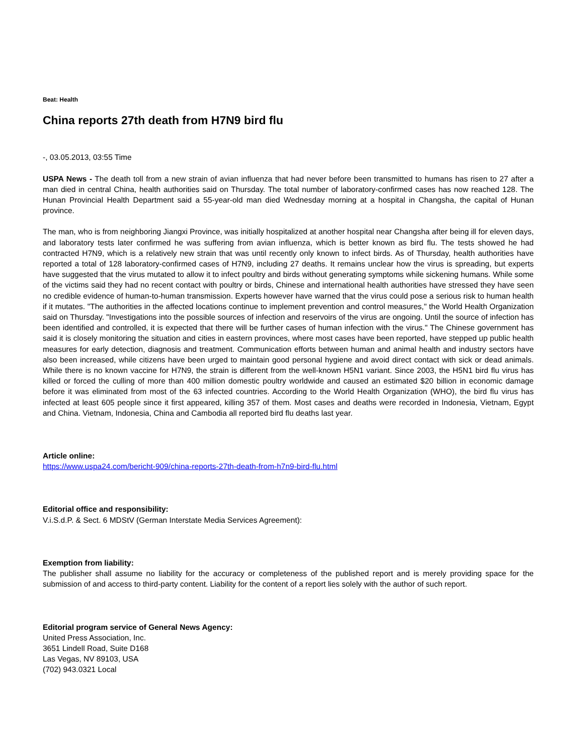Beat: Health
China reports 27th death from H7N9 bird flu
-, 03.05.2013, 03:55 Time
USPA News - The death toll from a new strain of avian influenza that had never before been transmitted to humans has risen to 27 after a man died in central China, health authorities said on Thursday. The total number of laboratory-confirmed cases has now reached 128. The Hunan Provincial Health Department said a 55-year-old man died Wednesday morning at a hospital in Changsha, the capital of Hunan province.
The man, who is from neighboring Jiangxi Province, was initially hospitalized at another hospital near Changsha after being ill for eleven days, and laboratory tests later confirmed he was suffering from avian influenza, which is better known as bird flu. The tests showed he had contracted H7N9, which is a relatively new strain that was until recently only known to infect birds. As of Thursday, health authorities have reported a total of 128 laboratory-confirmed cases of H7N9, including 27 deaths. It remains unclear how the virus is spreading, but experts have suggested that the virus mutated to allow it to infect poultry and birds without generating symptoms while sickening humans. While some of the victims said they had no recent contact with poultry or birds, Chinese and international health authorities have stressed they have seen no credible evidence of human-to-human transmission. Experts however have warned that the virus could pose a serious risk to human health if it mutates. "The authorities in the affected locations continue to implement prevention and control measures," the World Health Organization said on Thursday. "Investigations into the possible sources of infection and reservoirs of the virus are ongoing. Until the source of infection has been identified and controlled, it is expected that there will be further cases of human infection with the virus." The Chinese government has said it is closely monitoring the situation and cities in eastern provinces, where most cases have been reported, have stepped up public health measures for early detection, diagnosis and treatment. Communication efforts between human and animal health and industry sectors have also been increased, while citizens have been urged to maintain good personal hygiene and avoid direct contact with sick or dead animals. While there is no known vaccine for H7N9, the strain is different from the well-known H5N1 variant. Since 2003, the H5N1 bird flu virus has killed or forced the culling of more than 400 million domestic poultry worldwide and caused an estimated $20 billion in economic damage before it was eliminated from most of the 63 infected countries. According to the World Health Organization (WHO), the bird flu virus has infected at least 605 people since it first appeared, killing 357 of them. Most cases and deaths were recorded in Indonesia, Vietnam, Egypt and China. Vietnam, Indonesia, China and Cambodia all reported bird flu deaths last year.
Article online:
https://www.uspa24.com/bericht-909/china-reports-27th-death-from-h7n9-bird-flu.html
Editorial office and responsibility:
V.i.S.d.P. & Sect. 6 MDStV (German Interstate Media Services Agreement):
Exemption from liability:
The publisher shall assume no liability for the accuracy or completeness of the published report and is merely providing space for the submission of and access to third-party content. Liability for the content of a report lies solely with the author of such report.
Editorial program service of General News Agency:
United Press Association, Inc.
3651 Lindell Road, Suite D168
Las Vegas, NV 89103, USA
(702) 943.0321 Local